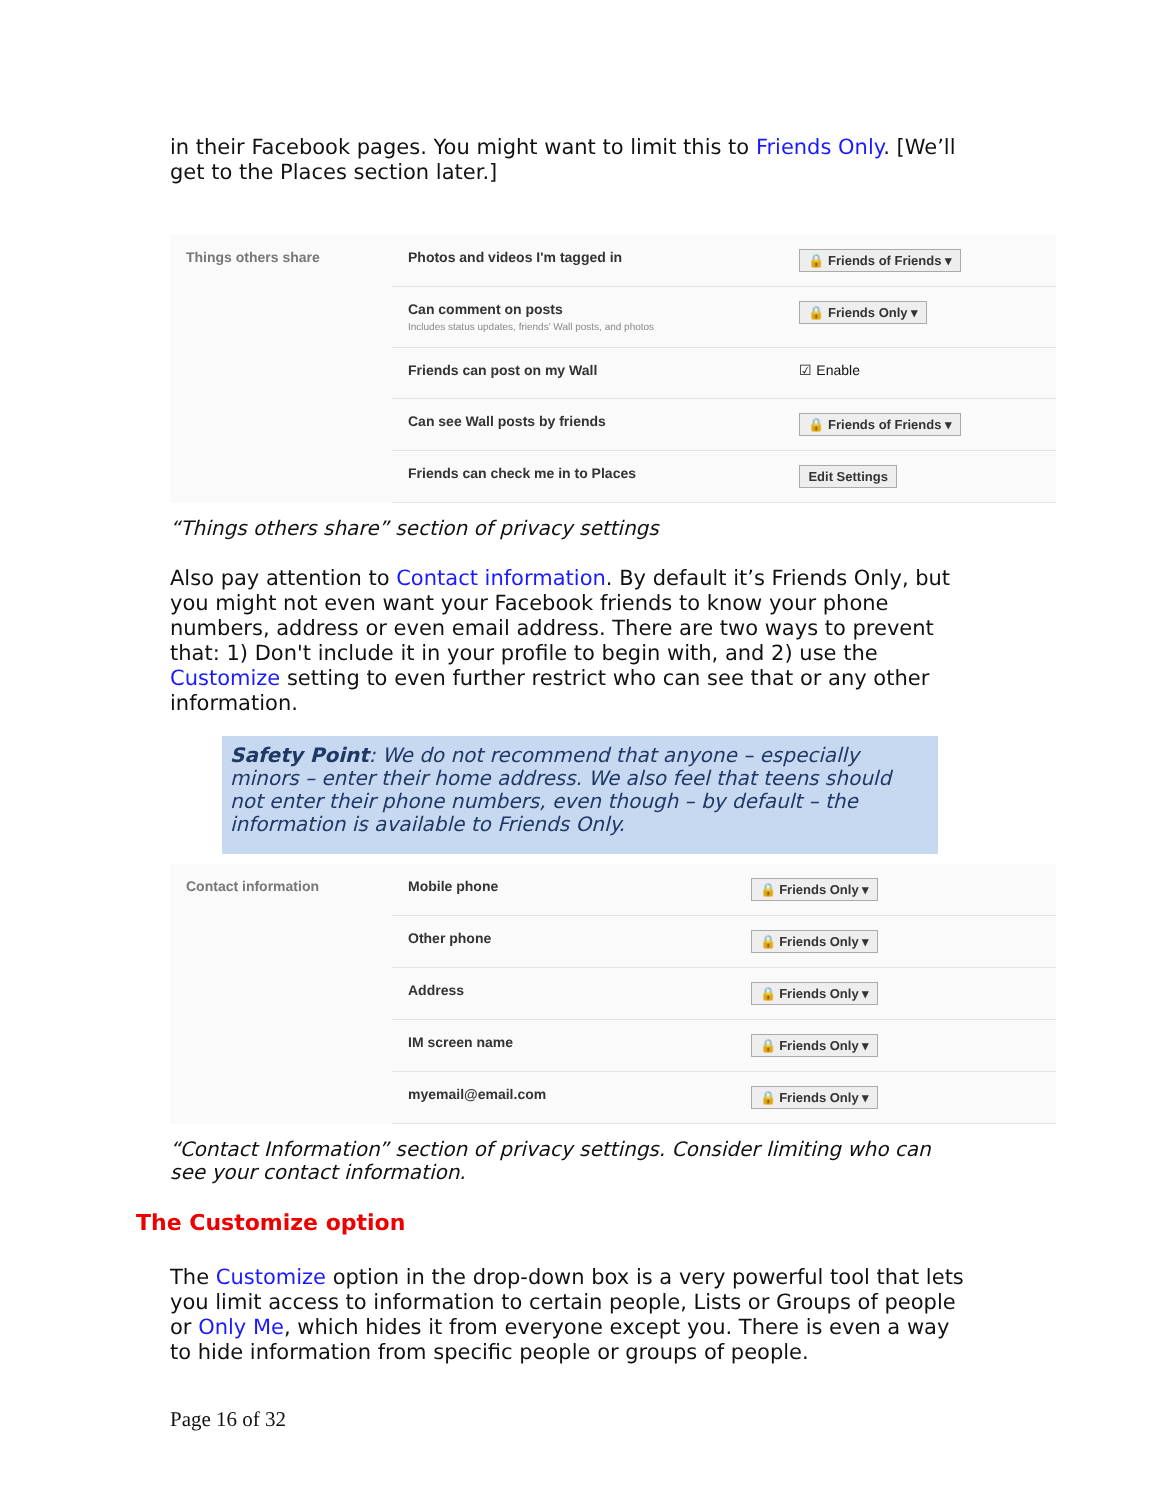in their Facebook pages. You might want to limit this to Friends Only. [We’ll get to the Places section later.]
| Things others share | Photos and videos I'm tagged in | 🔒 Friends of Friends ▾ |
| | Can comment on posts Includes status updates, friends' Wall posts, and photos | 🔒 Friends Only ▾ |
| | Friends can post on my Wall | ☑ Enable |
| | Can see Wall posts by friends | 🔒 Friends of Friends ▾ |
| | Friends can check me in to Places | Edit Settings |
“Things others share” section of privacy settings
Also pay attention to Contact information. By default it’s Friends Only, but you might not even want your Facebook friends to know your phone numbers, address or even email address. There are two ways to prevent that: 1) Don't include it in your profile to begin with, and 2) use the Customize setting to even further restrict who can see that or any other information.
Safety Point: We do not recommend that anyone – especially minors – enter their home address. We also feel that teens should not enter their phone numbers, even though – by default – the information is available to Friends Only.
| Contact information | Mobile phone | 🔒 Friends Only ▾ |
| | Other phone | 🔒 Friends Only ▾ |
| | Address | 🔒 Friends Only ▾ |
| | IM screen name | 🔒 Friends Only ▾ |
| | myemail@email.com | 🔒 Friends Only ▾ |
“Contact Information” section of privacy settings. Consider limiting who can see your contact information.
The Customize option
The Customize option in the drop-down box is a very powerful tool that lets you limit access to information to certain people, Lists or Groups of people or Only Me, which hides it from everyone except you. There is even a way to hide information from specific people or groups of people.
Page 16 of 32